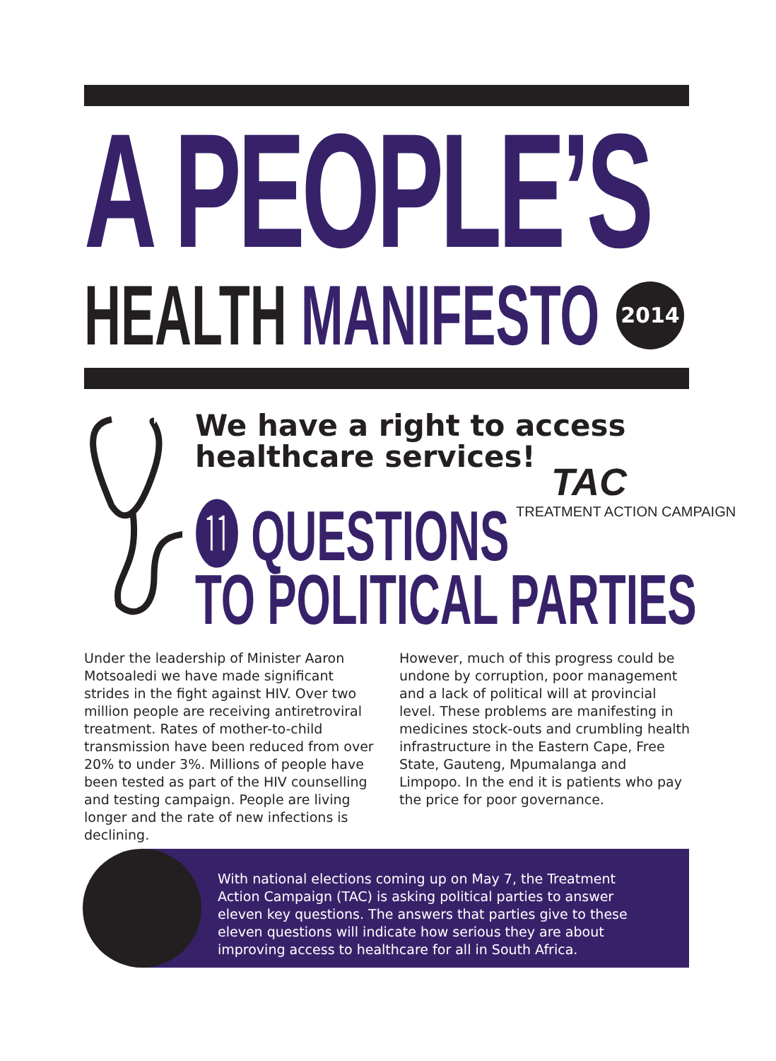A PEOPLE’S
HEALTH MANIFESTO 2014
We have a right to access
healthcare services!
TAC
TREATMENT ACTION CAMPAIGN
⓫ QUESTIONS
TO POLITICAL PARTIES
Under the leadership of Minister Aaron Motsoaledi we have made significant strides in the fight against HIV. Over two million people are receiving antiretroviral treatment. Rates of mother-to-child transmission have been reduced from over 20% to under 3%. Millions of people have been tested as part of the HIV counselling and testing campaign. People are living longer and the rate of new infections is declining.
However, much of this progress could be undone by corruption, poor management and a lack of political will at provincial level. These problems are manifesting in medicines stock-outs and crumbling health infrastructure in the Eastern Cape, Free State, Gauteng, Mpumalanga and Limpopo. In the end it is patients who pay the price for poor governance.
With national elections coming up on May 7, the Treatment Action Campaign (TAC) is asking political parties to answer eleven key questions. The answers that parties give to these eleven questions will indicate how serious they are about improving access to healthcare for all in South Africa.